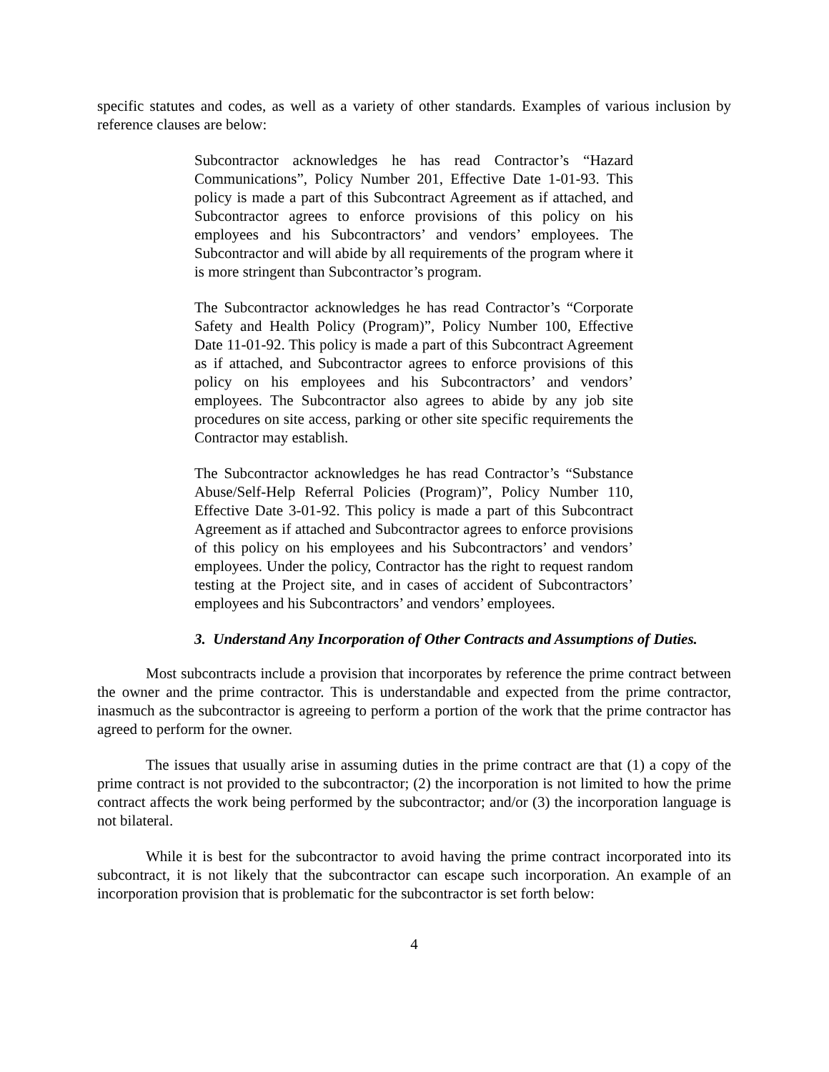specific statutes and codes, as well as a variety of other standards. Examples of various inclusion by reference clauses are below:
Subcontractor acknowledges he has read Contractor’s “Hazard Communications”, Policy Number 201, Effective Date 1-01-93. This policy is made a part of this Subcontract Agreement as if attached, and Subcontractor agrees to enforce provisions of this policy on his employees and his Subcontractors’ and vendors’ employees. The Subcontractor and will abide by all requirements of the program where it is more stringent than Subcontractor’s program.
The Subcontractor acknowledges he has read Contractor’s “Corporate Safety and Health Policy (Program)”, Policy Number 100, Effective Date 11-01-92. This policy is made a part of this Subcontract Agreement as if attached, and Subcontractor agrees to enforce provisions of this policy on his employees and his Subcontractors’ and vendors’ employees. The Subcontractor also agrees to abide by any job site procedures on site access, parking or other site specific requirements the Contractor may establish.
The Subcontractor acknowledges he has read Contractor’s “Substance Abuse/Self-Help Referral Policies (Program)”, Policy Number 110, Effective Date 3-01-92. This policy is made a part of this Subcontract Agreement as if attached and Subcontractor agrees to enforce provisions of this policy on his employees and his Subcontractors’ and vendors’ employees. Under the policy, Contractor has the right to request random testing at the Project site, and in cases of accident of Subcontractors’ employees and his Subcontractors’ and vendors’ employees.
3. Understand Any Incorporation of Other Contracts and Assumptions of Duties.
Most subcontracts include a provision that incorporates by reference the prime contract between the owner and the prime contractor. This is understandable and expected from the prime contractor, inasmuch as the subcontractor is agreeing to perform a portion of the work that the prime contractor has agreed to perform for the owner.
The issues that usually arise in assuming duties in the prime contract are that (1) a copy of the prime contract is not provided to the subcontractor; (2) the incorporation is not limited to how the prime contract affects the work being performed by the subcontractor; and/or (3) the incorporation language is not bilateral.
While it is best for the subcontractor to avoid having the prime contract incorporated into its subcontract, it is not likely that the subcontractor can escape such incorporation. An example of an incorporation provision that is problematic for the subcontractor is set forth below:
4